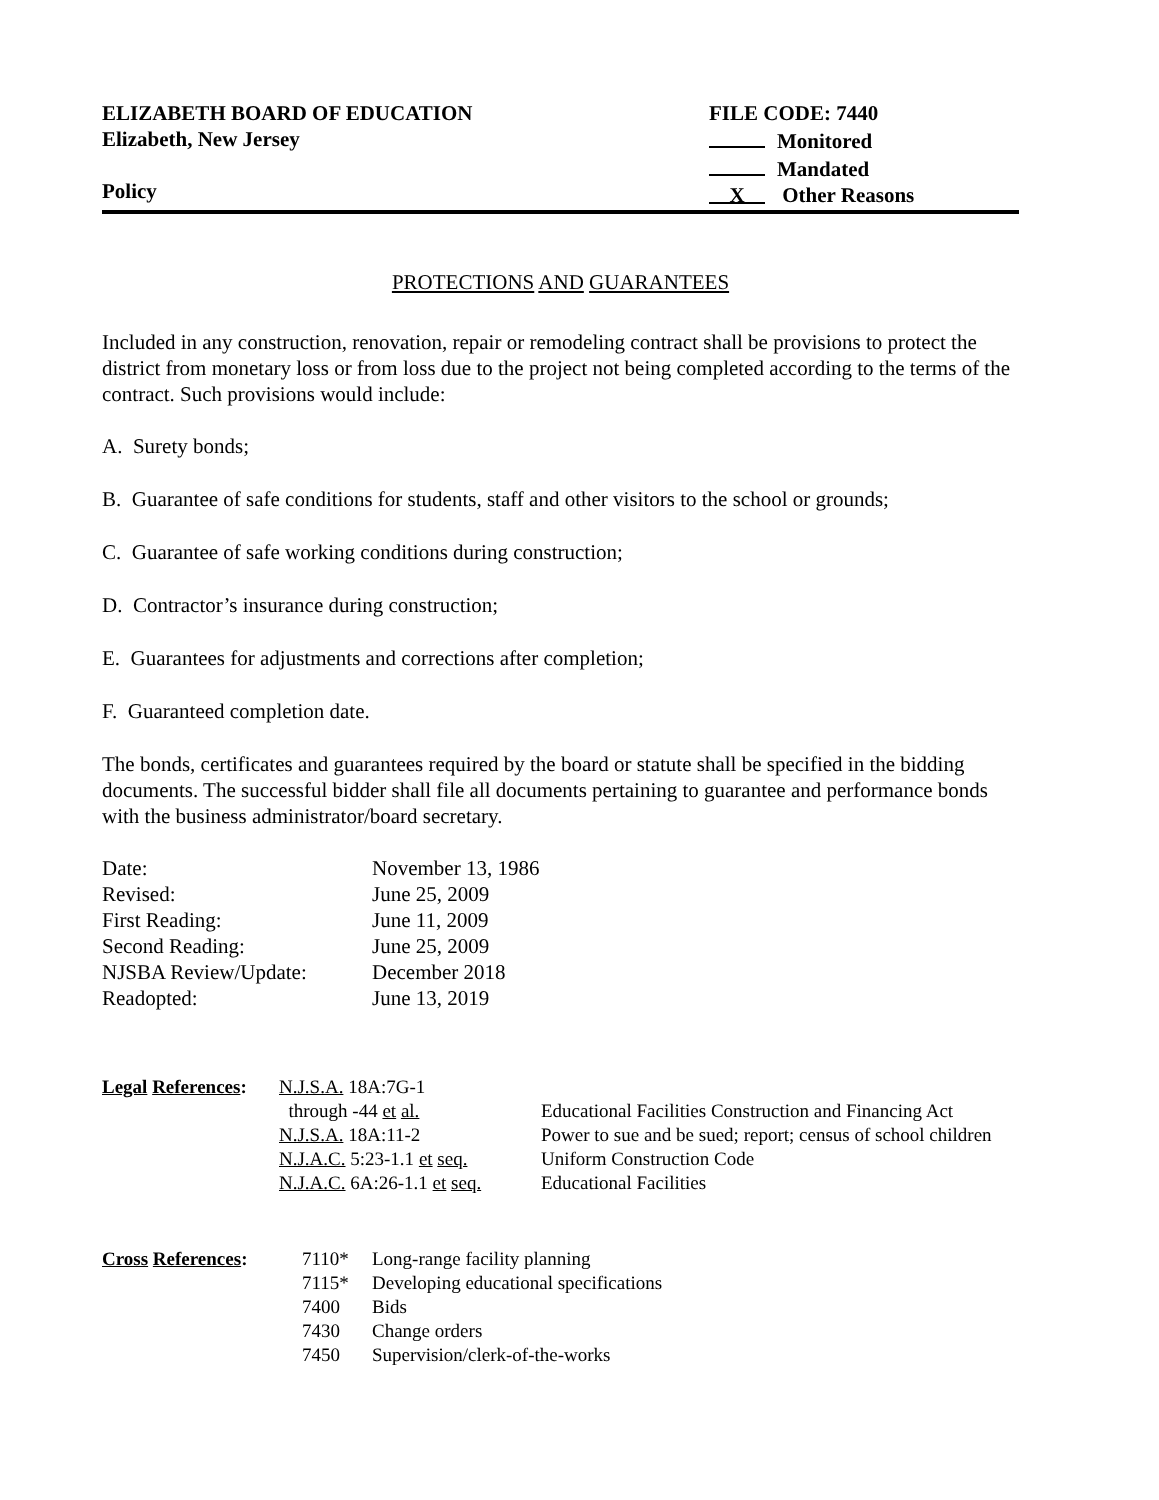ELIZABETH BOARD OF EDUCATION
Elizabeth, New Jersey
Policy
FILE CODE: 7440
Monitored
Mandated
X Other Reasons
PROTECTIONS AND GUARANTEES
Included in any construction, renovation, repair or remodeling contract shall be provisions to protect the district from monetary loss or from loss due to the project not being completed according to the terms of the contract. Such provisions would include:
A. Surety bonds;
B. Guarantee of safe conditions for students, staff and other visitors to the school or grounds;
C. Guarantee of safe working conditions during construction;
D. Contractor’s insurance during construction;
E. Guarantees for adjustments and corrections after completion;
F. Guaranteed completion date.
The bonds, certificates and guarantees required by the board or statute shall be specified in the bidding documents. The successful bidder shall file all documents pertaining to guarantee and performance bonds with the business administrator/board secretary.
| Date: | November 13, 1986 |
| Revised: | June 25, 2009 |
| First Reading: | June 11, 2009 |
| Second Reading: | June 25, 2009 |
| NJSBA Review/Update: | December 2018 |
| Readopted: | June 13, 2019 |
| Legal References : | N.J.S.A. 18A:7G-1 | |
| | through -44 et al. | Educational Facilities Construction and Financing Act |
| | N.J.S.A. 18A:11-2 | Power to sue and be sued; report; census of school children |
| | N.J.A.C. 5:23-1.1 et seq. | Uniform Construction Code |
| | N.J.A.C. 6A:26-1.1 et seq. | Educational Facilities |
| Cross References : | 7110* | Long-range facility planning |
| | 7115* | Developing educational specifications |
| | 7400 | Bids |
| | 7430 | Change orders |
| | 7450 | Supervision/clerk-of-the-works |